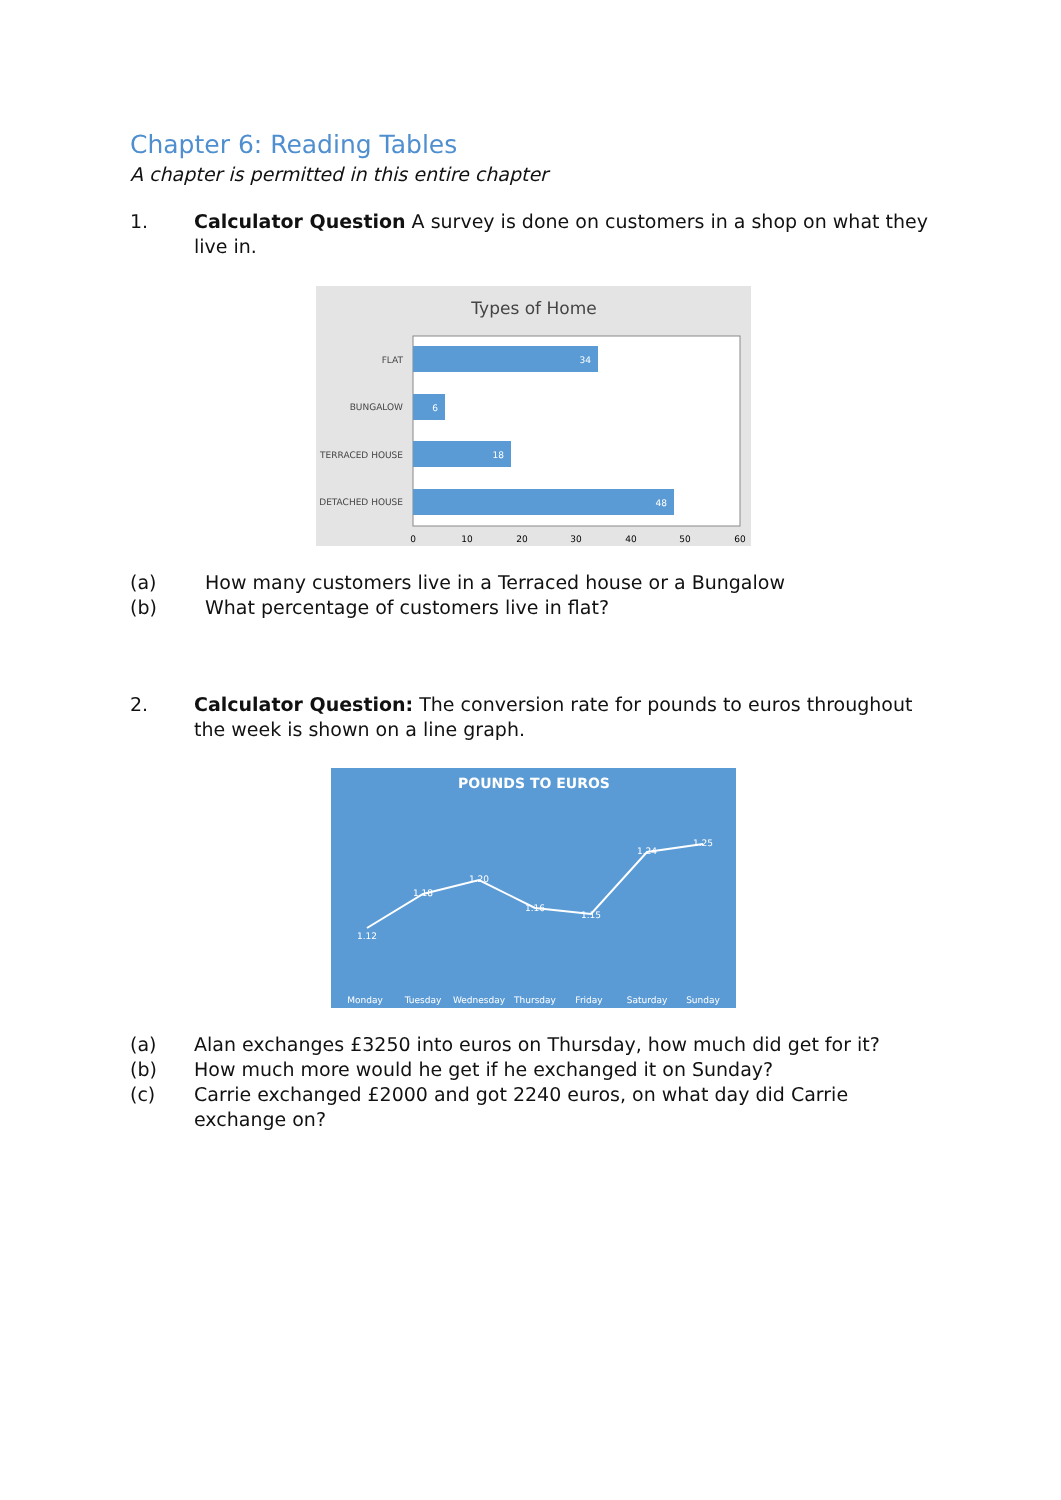Chapter 6: Reading Tables
A chapter is permitted in this entire chapter
1. Calculator Question A survey is done on customers in a shop on what they live in.
Types of Home
34
6
18
48
FLAT
BUNGALOW
TERRACED HOUSE
DETACHED HOUSE
0
10
20
30
40
50
60
(a) How many customers live in a Terraced house or a Bungalow
(b) What percentage of customers live in flat?
2. Calculator Question: The conversion rate for pounds to euros throughout the week is shown on a line graph.
POUNDS TO EUROS
1.12
1.18
1.20
1.16
1.15
1.24
1.25
Monday
Tuesday
Wednesday
Thursday
Friday
Saturday
Sunday
(a) Alan exchanges £3250 into euros on Thursday, how much did get for it?
(b) How much more would he get if he exchanged it on Sunday?
(c) Carrie exchanged £2000 and got 2240 euros, on what day did Carrie exchange on?